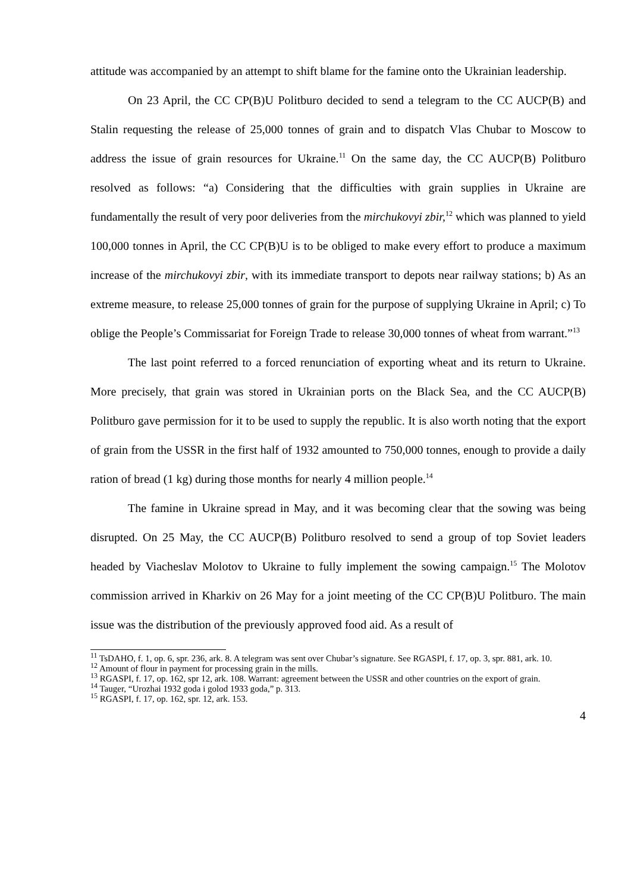attitude was accompanied by an attempt to shift blame for the famine onto the Ukrainian leadership.
On 23 April, the CC CP(B)U Politburo decided to send a telegram to the CC AUCP(B) and Stalin requesting the release of 25,000 tonnes of grain and to dispatch Vlas Chubar to Moscow to address the issue of grain resources for Ukraine.<sup>11</sup> On the same day, the CC AUCP(B) Politburo resolved as follows: “a) Considering that the difficulties with grain supplies in Ukraine are fundamentally the result of very poor deliveries from the mirchukovyi zbir,<sup>12</sup> which was planned to yield 100,000 tonnes in April, the CC CP(B)U is to be obliged to make every effort to produce a maximum increase of the mirchukovyi zbir, with its immediate transport to depots near railway stations; b) As an extreme measure, to release 25,000 tonnes of grain for the purpose of supplying Ukraine in April; c) To oblige the People’s Commissariat for Foreign Trade to release 30,000 tonnes of wheat from warrant.”<sup>13</sup>
The last point referred to a forced renunciation of exporting wheat and its return to Ukraine. More precisely, that grain was stored in Ukrainian ports on the Black Sea, and the CC AUCP(B) Politburo gave permission for it to be used to supply the republic. It is also worth noting that the export of grain from the USSR in the first half of 1932 amounted to 750,000 tonnes, enough to provide a daily ration of bread (1 kg) during those months for nearly 4 million people.<sup>14</sup>
The famine in Ukraine spread in May, and it was becoming clear that the sowing was being disrupted. On 25 May, the CC AUCP(B) Politburo resolved to send a group of top Soviet leaders headed by Viacheslav Molotov to Ukraine to fully implement the sowing campaign.<sup>15</sup> The Molotov commission arrived in Kharkiv on 26 May for a joint meeting of the CC CP(B)U Politburo. The main issue was the distribution of the previously approved food aid. As a result of
<sup>11</sup> TsDAHO, f. 1, op. 6, spr. 236, ark. 8. A telegram was sent over Chubar’s signature. See RGASPI, f. 17, op. 3, spr. 881, ark. 10.
<sup>12</sup> Amount of flour in payment for processing grain in the mills.
<sup>13</sup> RGASPI, f. 17, op. 162, spr 12, ark. 108. Warrant: agreement between the USSR and other countries on the export of grain.
<sup>14</sup> Tauger, “Urozhai 1932 goda i golod 1933 goda,” p. 313.
<sup>15</sup> RGASPI, f. 17, op. 162, spr. 12, ark. 153.
4